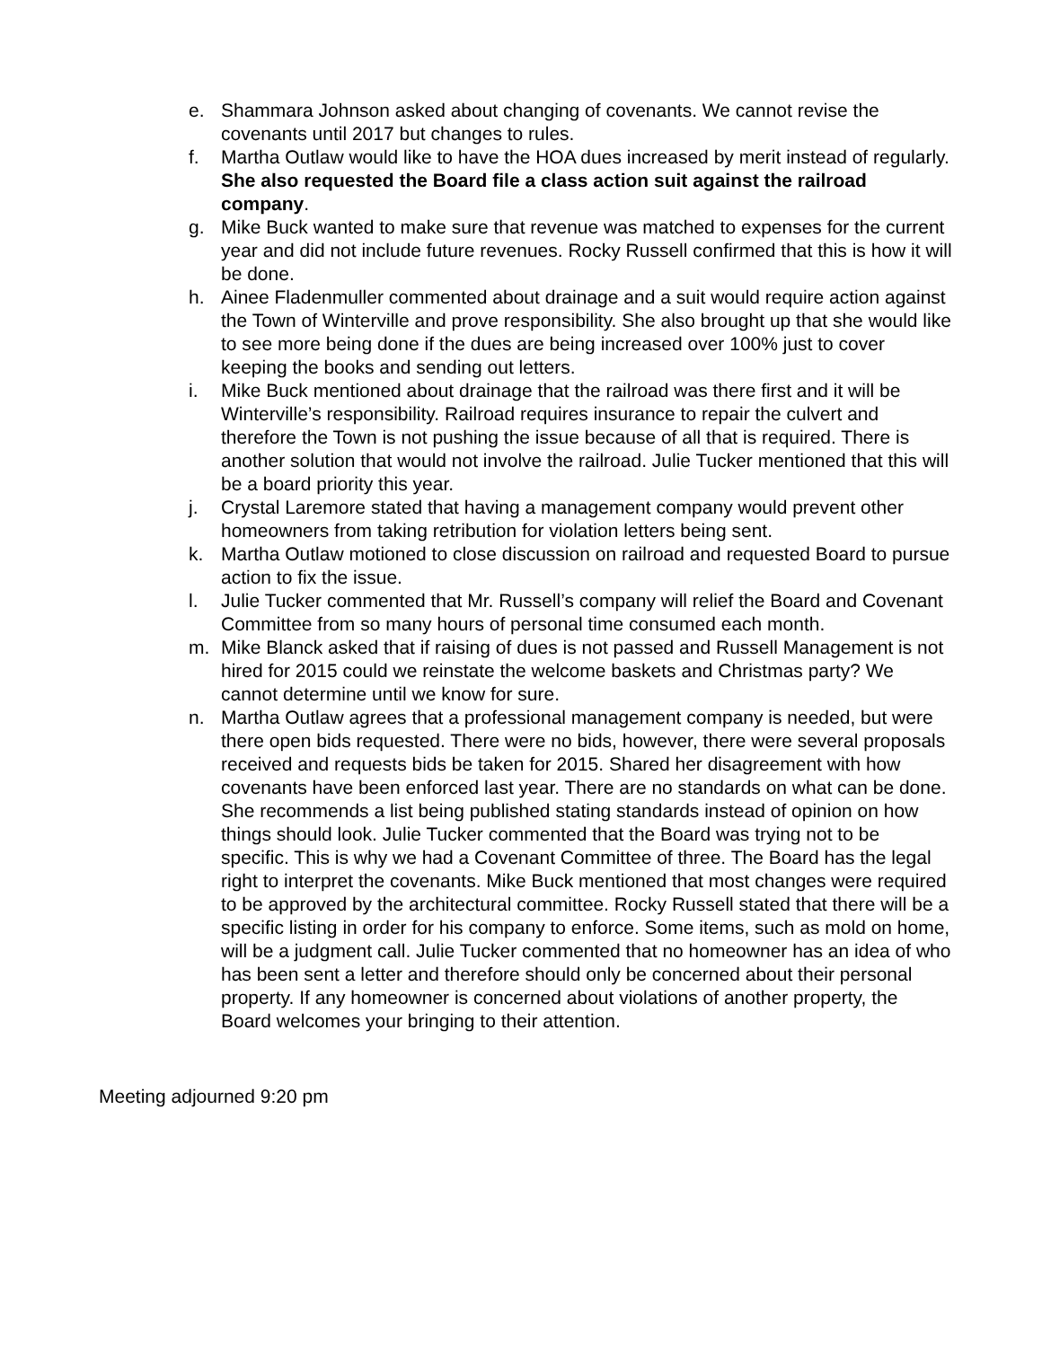e. Shammara Johnson asked about changing of covenants. We cannot revise the covenants until 2017 but changes to rules.
f. Martha Outlaw would like to have the HOA dues increased by merit instead of regularly. She also requested the Board file a class action suit against the railroad company.
g. Mike Buck wanted to make sure that revenue was matched to expenses for the current year and did not include future revenues. Rocky Russell confirmed that this is how it will be done.
h. Ainee Fladenmuller commented about drainage and a suit would require action against the Town of Winterville and prove responsibility. She also brought up that she would like to see more being done if the dues are being increased over 100% just to cover keeping the books and sending out letters.
i. Mike Buck mentioned about drainage that the railroad was there first and it will be Winterville’s responsibility. Railroad requires insurance to repair the culvert and therefore the Town is not pushing the issue because of all that is required. There is another solution that would not involve the railroad. Julie Tucker mentioned that this will be a board priority this year.
j. Crystal Laremore stated that having a management company would prevent other homeowners from taking retribution for violation letters being sent.
k. Martha Outlaw motioned to close discussion on railroad and requested Board to pursue action to fix the issue.
l. Julie Tucker commented that Mr. Russell’s company will relief the Board and Covenant Committee from so many hours of personal time consumed each month.
m. Mike Blanck asked that if raising of dues is not passed and Russell Management is not hired for 2015 could we reinstate the welcome baskets and Christmas party? We cannot determine until we know for sure.
n. Martha Outlaw agrees that a professional management company is needed, but were there open bids requested. There were no bids, however, there were several proposals received and requests bids be taken for 2015. Shared her disagreement with how covenants have been enforced last year. There are no standards on what can be done. She recommends a list being published stating standards instead of opinion on how things should look. Julie Tucker commented that the Board was trying not to be specific. This is why we had a Covenant Committee of three. The Board has the legal right to interpret the covenants. Mike Buck mentioned that most changes were required to be approved by the architectural committee. Rocky Russell stated that there will be a specific listing in order for his company to enforce. Some items, such as mold on home, will be a judgment call. Julie Tucker commented that no homeowner has an idea of who has been sent a letter and therefore should only be concerned about their personal property. If any homeowner is concerned about violations of another property, the Board welcomes your bringing to their attention.
Meeting adjourned 9:20 pm